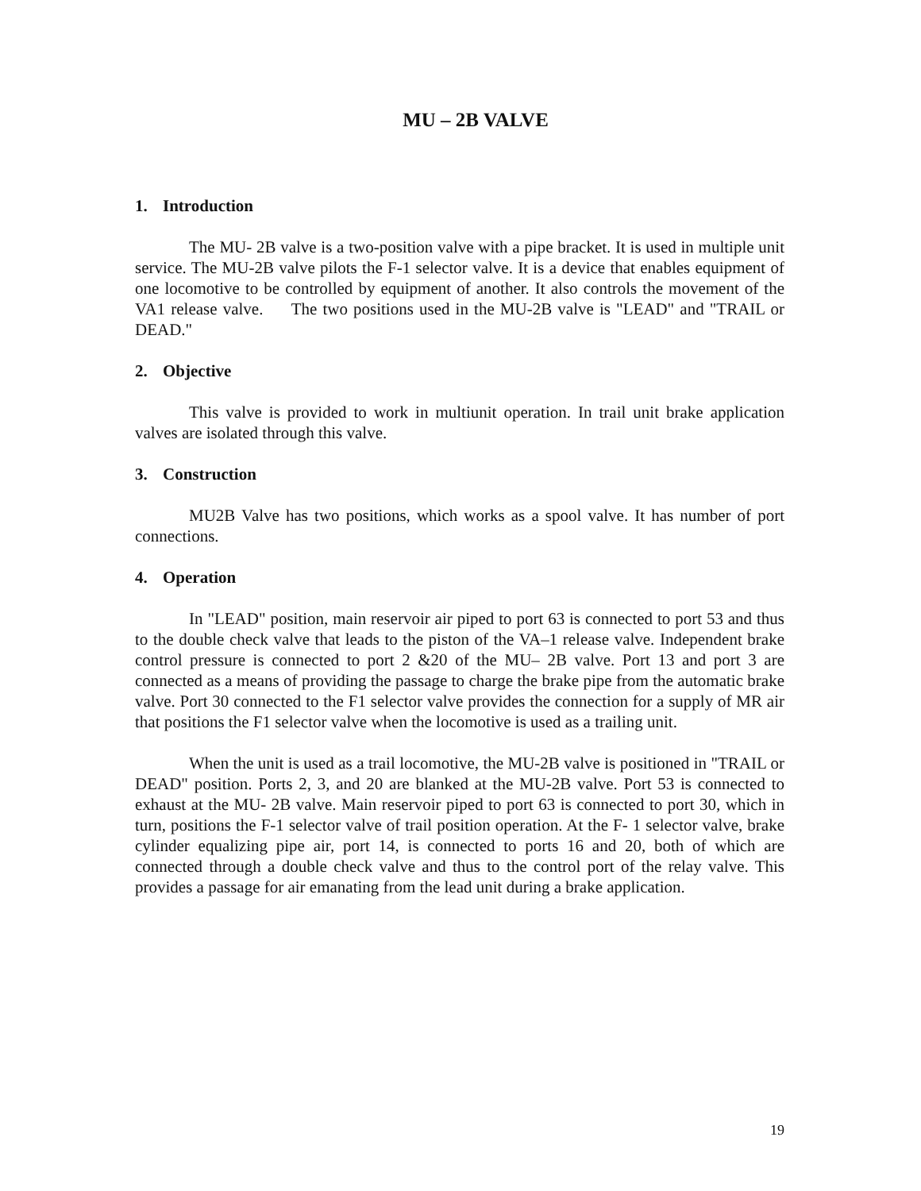MU – 2B VALVE
1. Introduction
The MU- 2B valve is a two-position valve with a pipe bracket. It is used in multiple unit service. The MU-2B valve pilots the F-1 selector valve. It is a device that enables equipment of one locomotive to be controlled by equipment of another. It also controls the movement of the VA1 release valve. The two positions used in the MU-2B valve is "LEAD" and "TRAIL or DEAD."
2. Objective
This valve is provided to work in multiunit operation. In trail unit brake application valves are isolated through this valve.
3. Construction
MU2B Valve has two positions, which works as a spool valve. It has number of port connections.
4. Operation
In "LEAD" position, main reservoir air piped to port 63 is connected to port 53 and thus to the double check valve that leads to the piston of the VA–1 release valve. Independent brake control pressure is connected to port 2 &20 of the MU– 2B valve. Port 13 and port 3 are connected as a means of providing the passage to charge the brake pipe from the automatic brake valve. Port 30 connected to the F1 selector valve provides the connection for a supply of MR air that positions the F1 selector valve when the locomotive is used as a trailing unit.
When the unit is used as a trail locomotive, the MU-2B valve is positioned in "TRAIL or DEAD" position. Ports 2, 3, and 20 are blanked at the MU-2B valve. Port 53 is connected to exhaust at the MU- 2B valve. Main reservoir piped to port 63 is connected to port 30, which in turn, positions the F-1 selector valve of trail position operation. At the F- 1 selector valve, brake cylinder equalizing pipe air, port 14, is connected to ports 16 and 20, both of which are connected through a double check valve and thus to the control port of the relay valve. This provides a passage for air emanating from the lead unit during a brake application.
19